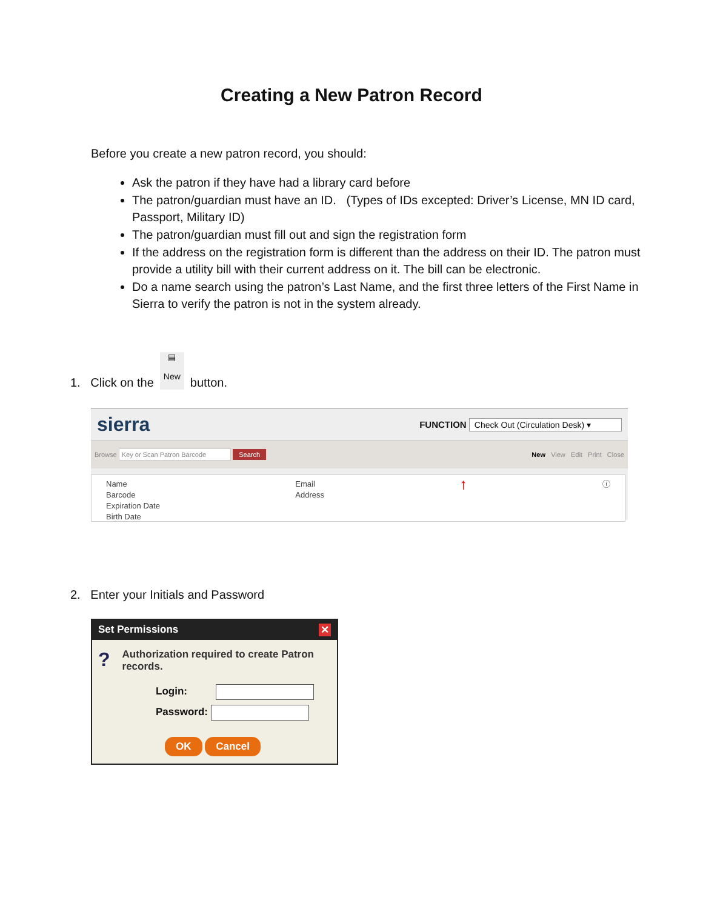Creating a New Patron Record
Before you create a new patron record, you should:
Ask the patron if they have had a library card before
The patron/guardian must have an ID. (Types of IDs excepted: Driver’s License, MN ID card, Passport, Military ID)
The patron/guardian must fill out and sign the registration form
If the address on the registration form is different than the address on their ID. The patron must provide a utility bill with their current address on it. The bill can be electronic.
Do a name search using the patron’s Last Name, and the first three letters of the First Name in Sierra to verify the patron is not in the system already.
1. Click on the ▤
New button.
sierra FUNCTION Check Out (Circulation Desk) ▾
Browse Key or Scan Patron Barcode Search New View Edit Print Close
Name
Barcode
Expiration Date
Birth Date
Email
Address
↑
ⓘ
2. Enter your Initials and Password
Set Permissions ✕
? Authorization required to create Patron records.
Login:
Password:
OK Cancel